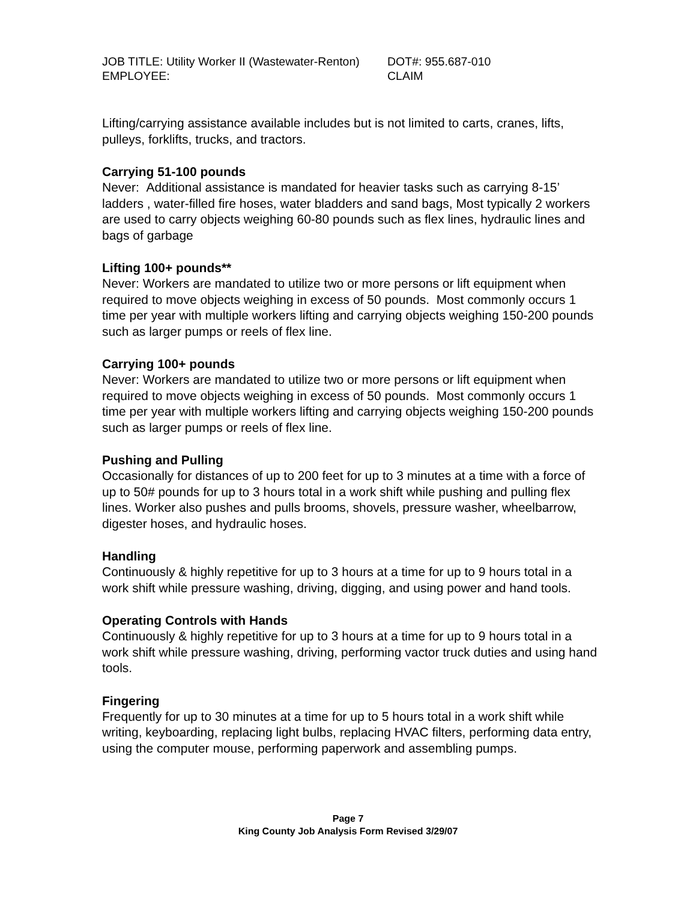JOB TITLE: Utility Worker II (Wastewater-Renton)
DOT#: 955.687-010
EMPLOYEE: CLAIM
Lifting/carrying assistance available includes but is not limited to carts, cranes, lifts, pulleys, forklifts, trucks, and tractors.
Carrying 51-100 pounds
Never: Additional assistance is mandated for heavier tasks such as carrying 8-15’ ladders , water-filled fire hoses, water bladders and sand bags, Most typically 2 workers are used to carry objects weighing 60-80 pounds such as flex lines, hydraulic lines and bags of garbage
Lifting 100+ pounds**
Never: Workers are mandated to utilize two or more persons or lift equipment when required to move objects weighing in excess of 50 pounds. Most commonly occurs 1 time per year with multiple workers lifting and carrying objects weighing 150-200 pounds such as larger pumps or reels of flex line.
Carrying 100+ pounds
Never: Workers are mandated to utilize two or more persons or lift equipment when required to move objects weighing in excess of 50 pounds. Most commonly occurs 1 time per year with multiple workers lifting and carrying objects weighing 150-200 pounds such as larger pumps or reels of flex line.
Pushing and Pulling
Occasionally for distances of up to 200 feet for up to 3 minutes at a time with a force of up to 50# pounds for up to 3 hours total in a work shift while pushing and pulling flex lines. Worker also pushes and pulls brooms, shovels, pressure washer, wheelbarrow, digester hoses, and hydraulic hoses.
Handling
Continuously & highly repetitive for up to 3 hours at a time for up to 9 hours total in a work shift while pressure washing, driving, digging, and using power and hand tools.
Operating Controls with Hands
Continuously & highly repetitive for up to 3 hours at a time for up to 9 hours total in a work shift while pressure washing, driving, performing vactor truck duties and using hand tools.
Fingering
Frequently for up to 30 minutes at a time for up to 5 hours total in a work shift while writing, keyboarding, replacing light bulbs, replacing HVAC filters, performing data entry, using the computer mouse, performing paperwork and assembling pumps.
Page 7
King County Job Analysis Form Revised 3/29/07